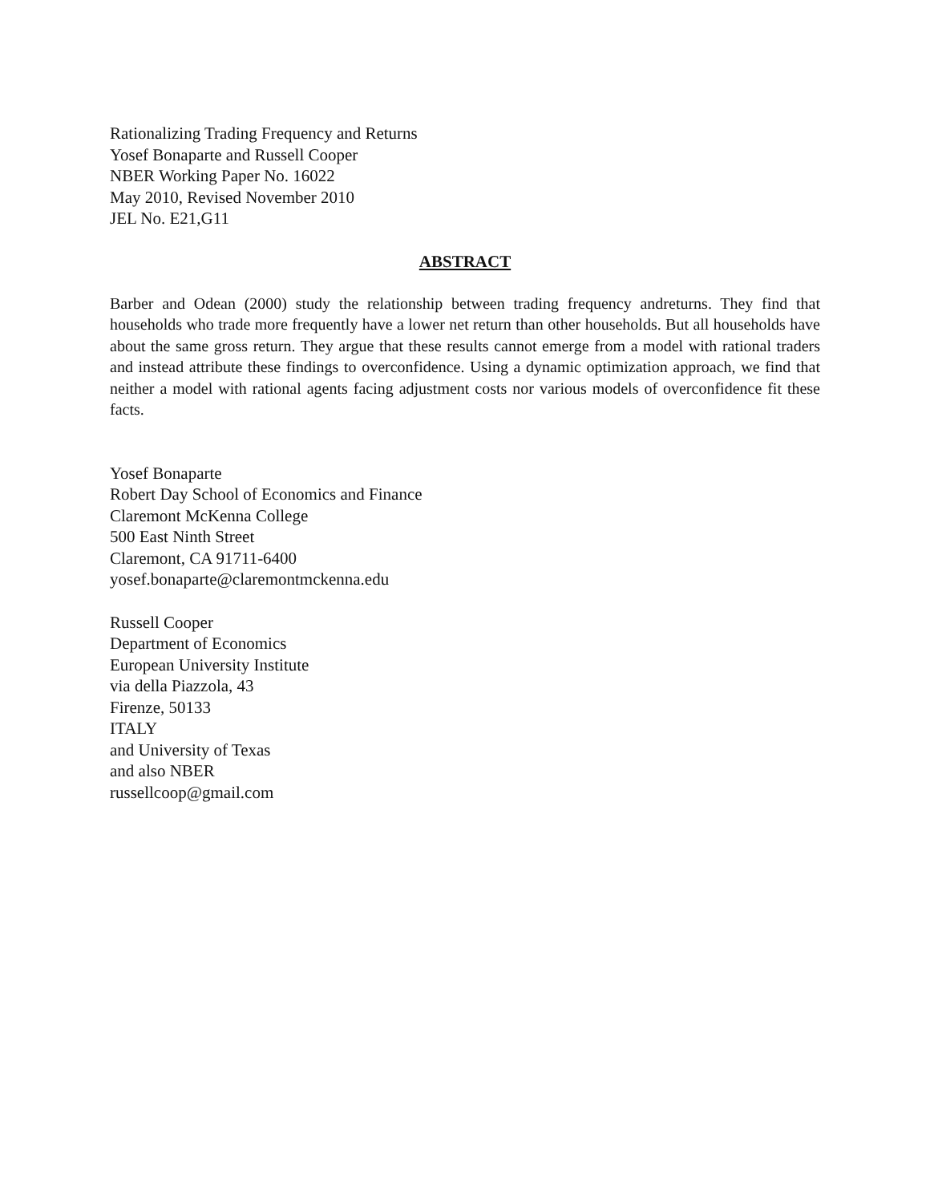Rationalizing Trading Frequency and Returns
Yosef Bonaparte and Russell Cooper
NBER Working Paper No. 16022
May 2010, Revised November 2010
JEL No. E21,G11
ABSTRACT
Barber and Odean (2000) study the relationship between trading frequency andreturns. They find that households who trade more frequently have a lower net return than other households. But all households have about the same gross return. They argue that these results cannot emerge from a model with rational traders and instead attribute these findings to overconfidence. Using a dynamic optimization approach, we find that neither a model with rational agents facing adjustment costs nor various models of overconfidence fit these facts.
Yosef Bonaparte
Robert Day School of Economics and Finance
Claremont McKenna College
500 East Ninth Street
Claremont, CA 91711-6400
yosef.bonaparte@claremontmckenna.edu
Russell Cooper
Department of Economics
European University Institute
via della Piazzola, 43
Firenze, 50133
ITALY
and University of Texas
and also NBER
russellcoop@gmail.com